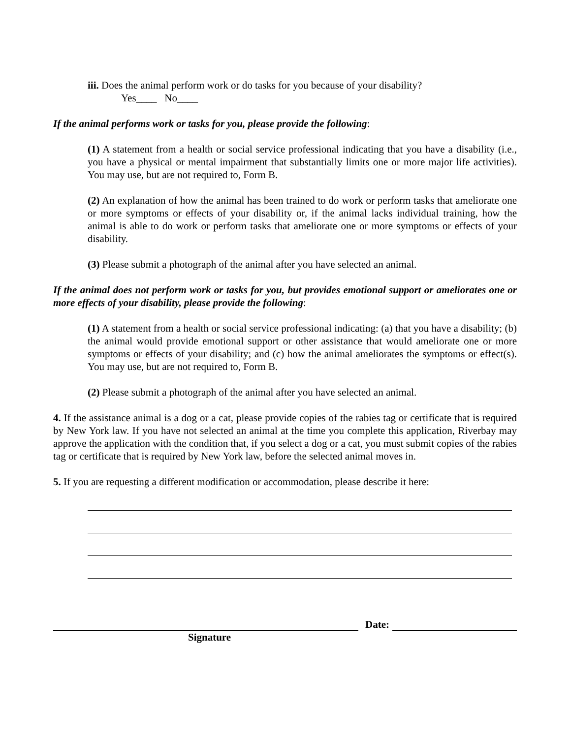iii. Does the animal perform work or do tasks for you because of your disability?
Yes____ No____
If the animal performs work or tasks for you, please provide the following:
(1) A statement from a health or social service professional indicating that you have a disability (i.e., you have a physical or mental impairment that substantially limits one or more major life activities). You may use, but are not required to, Form B.
(2) An explanation of how the animal has been trained to do work or perform tasks that ameliorate one or more symptoms or effects of your disability or, if the animal lacks individual training, how the animal is able to do work or perform tasks that ameliorate one or more symptoms or effects of your disability.
(3) Please submit a photograph of the animal after you have selected an animal.
If the animal does not perform work or tasks for you, but provides emotional support or ameliorates one or more effects of your disability, please provide the following:
(1) A statement from a health or social service professional indicating: (a) that you have a disability; (b) the animal would provide emotional support or other assistance that would ameliorate one or more symptoms or effects of your disability; and (c) how the animal ameliorates the symptoms or effect(s). You may use, but are not required to, Form B.
(2) Please submit a photograph of the animal after you have selected an animal.
4. If the assistance animal is a dog or a cat, please provide copies of the rabies tag or certificate that is required by New York law. If you have not selected an animal at the time you complete this application, Riverbay may approve the application with the condition that, if you select a dog or a cat, you must submit copies of the rabies tag or certificate that is required by New York law, before the selected animal moves in.
5. If you are requesting a different modification or accommodation, please describe it here:
Date:
Signature